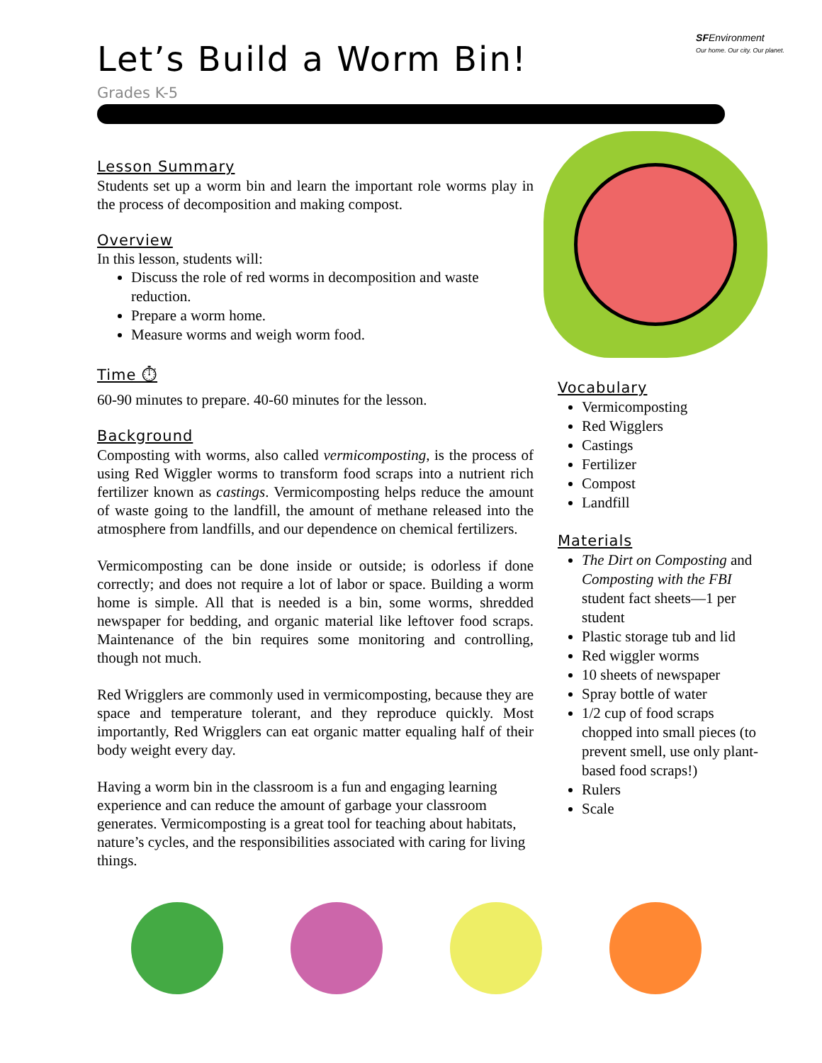SFEnvironment
Our home. Our city. Our planet.
Let’s Build a Worm Bin!
Grades K-5
Lesson Summary
Students set up a worm bin and learn the important role worms play in the process of decomposition and making compost.
Overview
In this lesson, students will:
Discuss the role of red worms in decomposition and waste reduction.
Prepare a worm home.
Measure worms and weigh worm food.
Time ⏱
60-90 minutes to prepare. 40-60 minutes for the lesson.
Background
Composting with worms, also called vermicomposting, is the process of using Red Wiggler worms to transform food scraps into a nutrient rich fertilizer known as castings. Vermicomposting helps reduce the amount of waste going to the landfill, the amount of methane released into the atmosphere from landfills, and our dependence on chemical fertilizers.
Vermicomposting can be done inside or outside; is odorless if done correctly; and does not require a lot of labor or space. Building a worm home is simple. All that is needed is a bin, some worms, shredded newspaper for bedding, and organic material like leftover food scraps. Maintenance of the bin requires some monitoring and controlling, though not much.
Red Wrigglers are commonly used in vermicomposting, because they are space and temperature tolerant, and they reproduce quickly. Most importantly, Red Wrigglers can eat organic matter equaling half of their body weight every day.
Having a worm bin in the classroom is a fun and engaging learning experience and can reduce the amount of garbage your classroom generates. Vermicomposting is a great tool for teaching about habitats, nature’s cycles, and the responsibilities associated with caring for living things.
Vocabulary
Vermicomposting
Red Wigglers
Castings
Fertilizer
Compost
Landfill
Materials
The Dirt on Composting and Composting with the FBI student fact sheets—1 per student
Plastic storage tub and lid
Red wiggler worms
10 sheets of newspaper
Spray bottle of water
1/2 cup of food scraps chopped into small pieces (to prevent smell, use only plant-based food scraps!)
Rulers
Scale